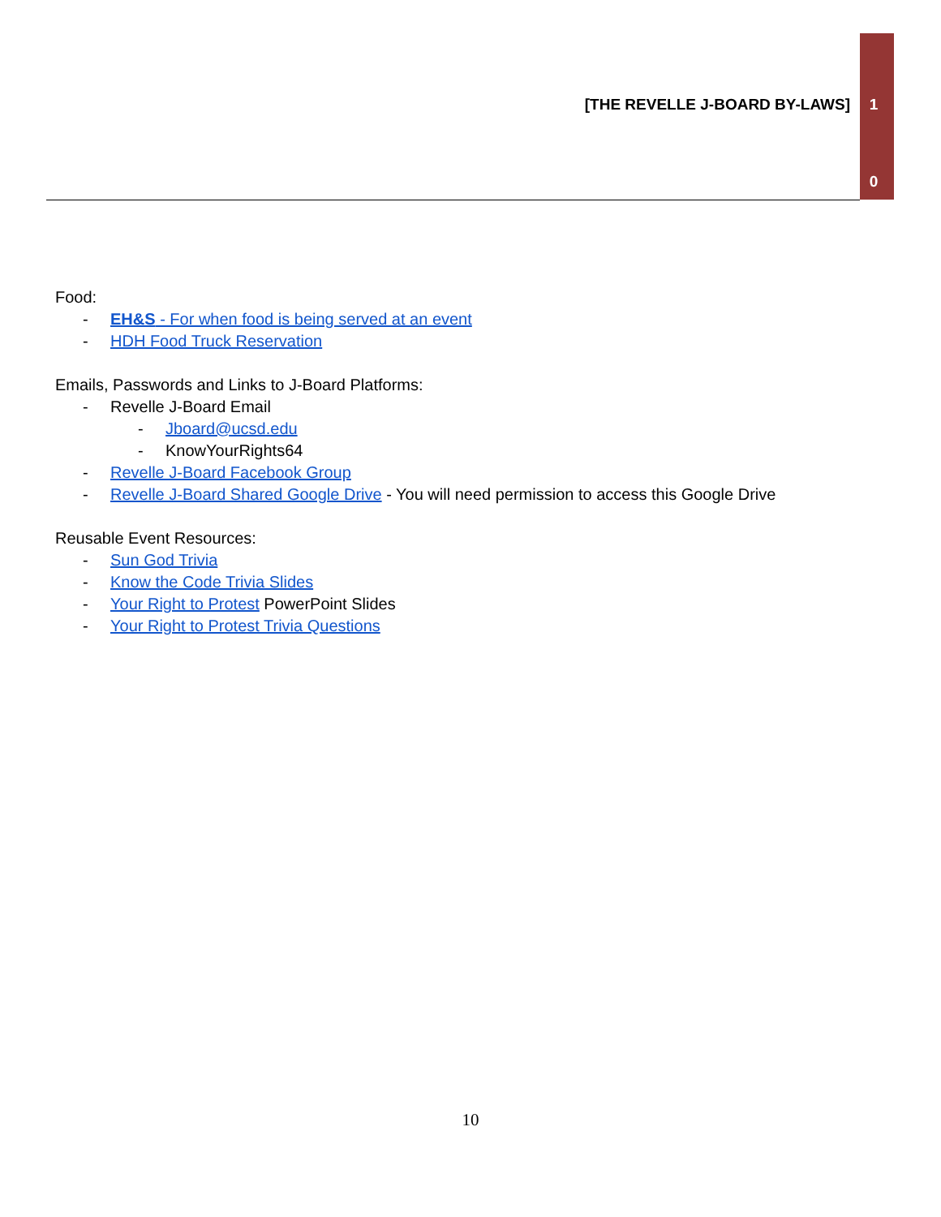[THE REVELLE J-BOARD BY-LAWS] 1
0
Food:
- EH&S - For when food is being served at an event
- HDH Food Truck Reservation
Emails, Passwords and Links to J-Board Platforms:
- Revelle J-Board Email
- Jboard@ucsd.edu
- KnowYourRights64
- Revelle J-Board Facebook Group
- Revelle J-Board Shared Google Drive - You will need permission to access this Google Drive
Reusable Event Resources:
- Sun God Trivia
- Know the Code Trivia Slides
- Your Right to Protest PowerPoint Slides
- Your Right to Protest Trivia Questions
10